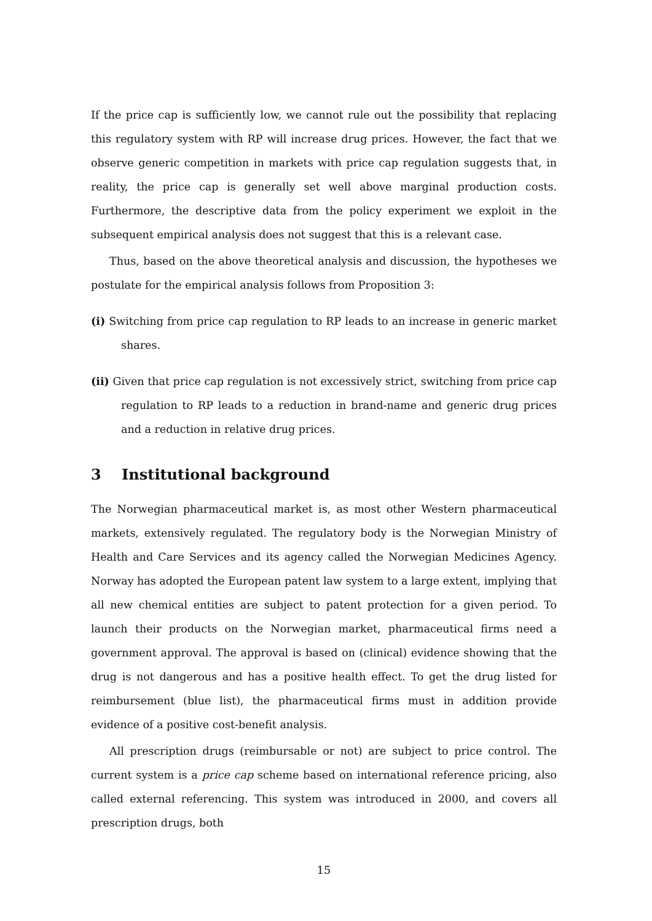If the price cap is sufficiently low, we cannot rule out the possibility that replacing this regulatory system with RP will increase drug prices. However, the fact that we observe generic competition in markets with price cap regulation suggests that, in reality, the price cap is generally set well above marginal production costs. Furthermore, the descriptive data from the policy experiment we exploit in the subsequent empirical analysis does not suggest that this is a relevant case.
Thus, based on the above theoretical analysis and discussion, the hypotheses we postulate for the empirical analysis follows from Proposition 3:
(i) Switching from price cap regulation to RP leads to an increase in generic market shares.
(ii) Given that price cap regulation is not excessively strict, switching from price cap regulation to RP leads to a reduction in brand-name and generic drug prices and a reduction in relative drug prices.
3 Institutional background
The Norwegian pharmaceutical market is, as most other Western pharmaceutical markets, extensively regulated. The regulatory body is the Norwegian Ministry of Health and Care Services and its agency called the Norwegian Medicines Agency. Norway has adopted the European patent law system to a large extent, implying that all new chemical entities are subject to patent protection for a given period. To launch their products on the Norwegian market, pharmaceutical firms need a government approval. The approval is based on (clinical) evidence showing that the drug is not dangerous and has a positive health effect. To get the drug listed for reimbursement (blue list), the pharmaceutical firms must in addition provide evidence of a positive cost-benefit analysis.
All prescription drugs (reimbursable or not) are subject to price control. The current system is a price cap scheme based on international reference pricing, also called external referencing. This system was introduced in 2000, and covers all prescription drugs, both
15